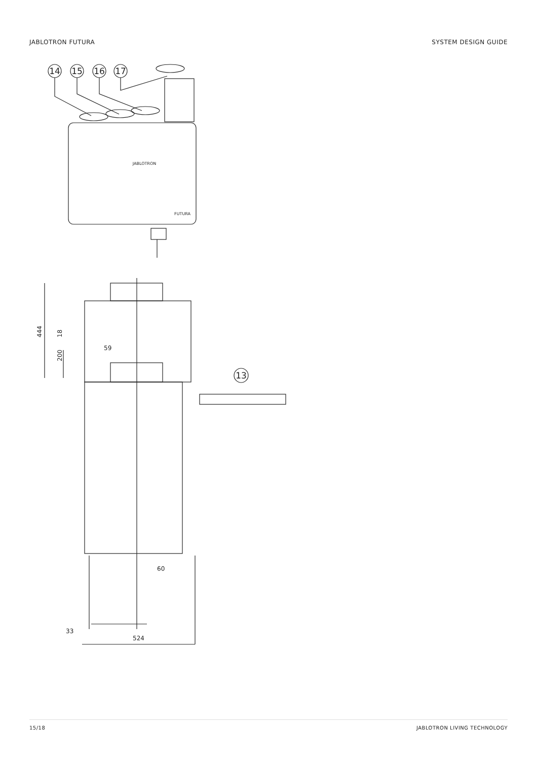JABLOTRON FUTURA SYSTEM DESIGN GUIDE
14
15
16
17
JABLOTRON
FUTURA
444
18
200
59
13
60
33
524
15/18 JABLOTRON LIVING TECHNOLOGY